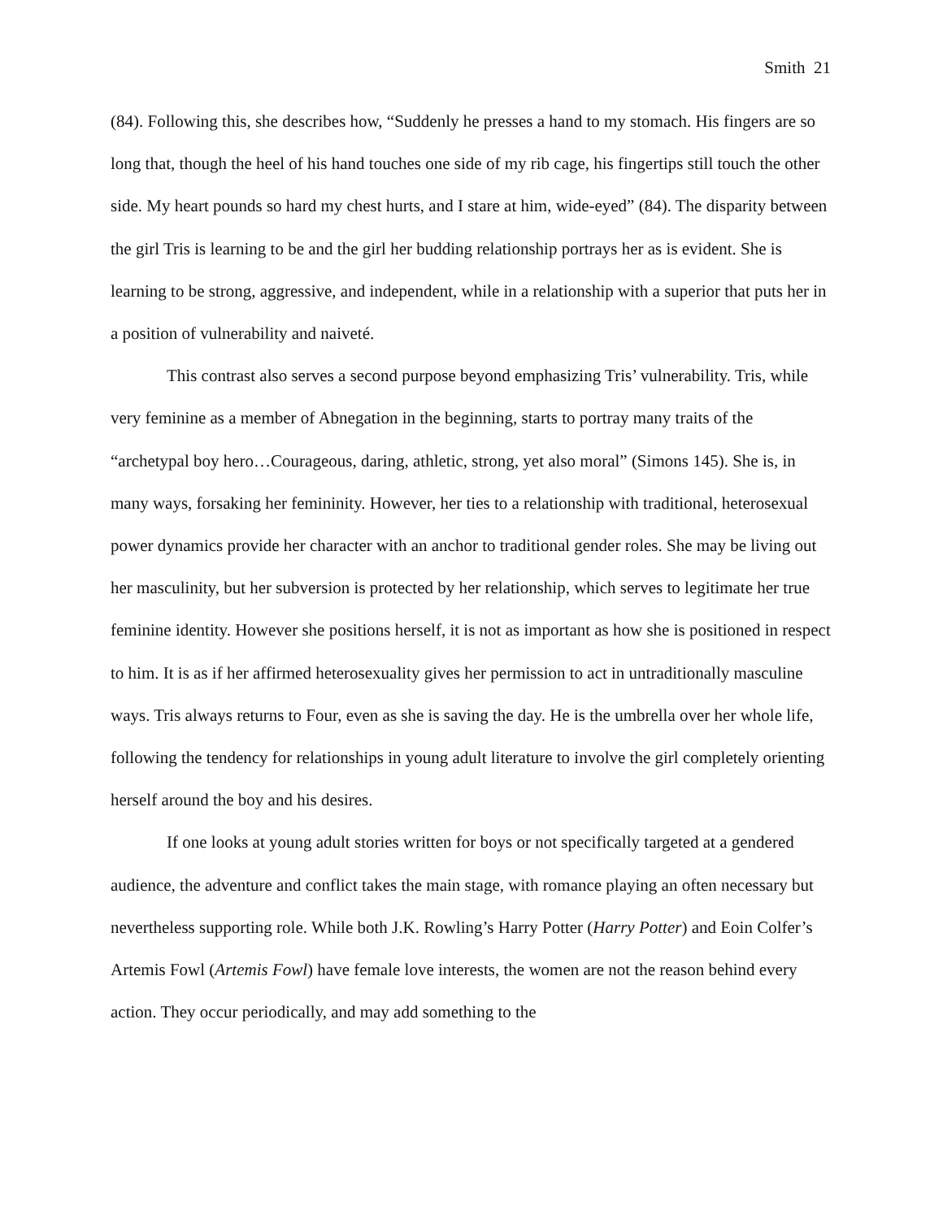Smith 21
(84). Following this, she describes how, “Suddenly he presses a hand to my stomach. His fingers are so long that, though the heel of his hand touches one side of my rib cage, his fingertips still touch the other side. My heart pounds so hard my chest hurts, and I stare at him, wide-eyed” (84). The disparity between the girl Tris is learning to be and the girl her budding relationship portrays her as is evident. She is learning to be strong, aggressive, and independent, while in a relationship with a superior that puts her in a position of vulnerability and naiveté.
This contrast also serves a second purpose beyond emphasizing Tris’ vulnerability. Tris, while very feminine as a member of Abnegation in the beginning, starts to portray many traits of the “archetypal boy hero…Courageous, daring, athletic, strong, yet also moral” (Simons 145). She is, in many ways, forsaking her femininity. However, her ties to a relationship with traditional, heterosexual power dynamics provide her character with an anchor to traditional gender roles. She may be living out her masculinity, but her subversion is protected by her relationship, which serves to legitimate her true feminine identity. However she positions herself, it is not as important as how she is positioned in respect to him. It is as if her affirmed heterosexuality gives her permission to act in untraditionally masculine ways. Tris always returns to Four, even as she is saving the day. He is the umbrella over her whole life, following the tendency for relationships in young adult literature to involve the girl completely orienting herself around the boy and his desires.
If one looks at young adult stories written for boys or not specifically targeted at a gendered audience, the adventure and conflict takes the main stage, with romance playing an often necessary but nevertheless supporting role. While both J.K. Rowling’s Harry Potter (Harry Potter) and Eoin Colfer’s Artemis Fowl (Artemis Fowl) have female love interests, the women are not the reason behind every action. They occur periodically, and may add something to the